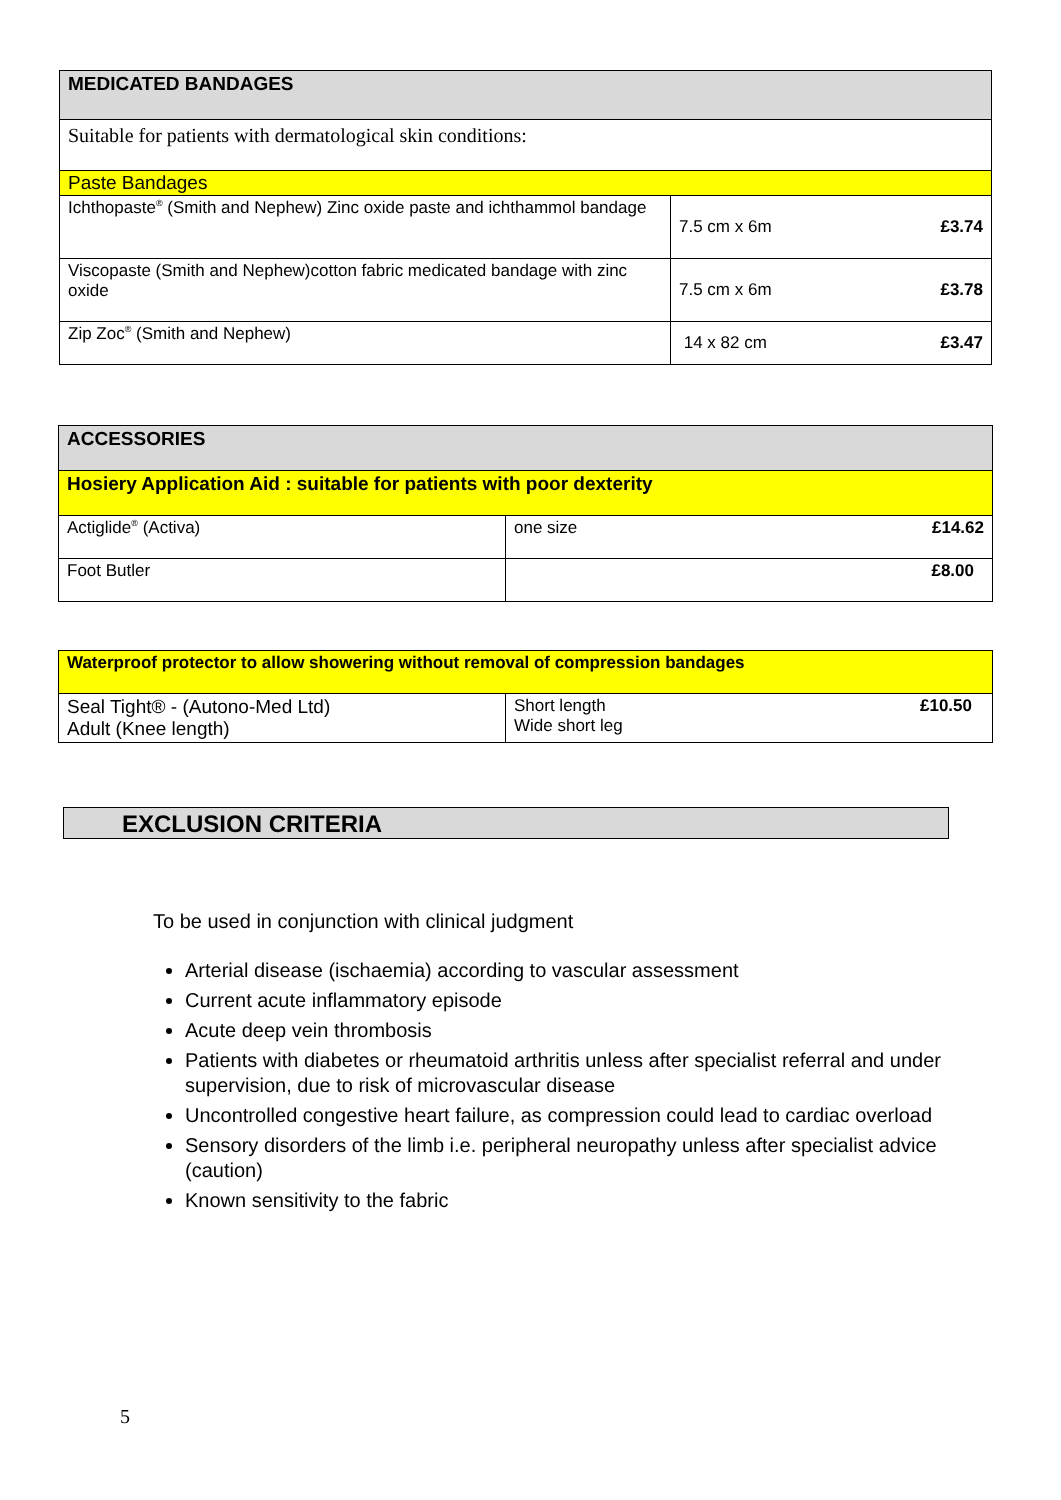| MEDICATED BANDAGES | | |
| --- | --- | --- |
| Suitable for patients with dermatological skin conditions: | | |
| Paste Bandages | | |
| Ichthopaste<sup>®</sup> (Smith and Nephew) Zinc oxide paste and ichthammol bandage | 7.5 cm x 6m | £3.74 |
| Viscopaste (Smith and Nephew)cotton fabric medicated bandage with zinc oxide | 7.5 cm x 6m | £3.78 |
| Zip Zoc<sup>®</sup> (Smith and Nephew) | 14 x 82 cm | £3.47 |
| ACCESSORIES | |
| --- | --- |
| Hosiery Application Aid : suitable for patients with poor dexterity | |
| Actiglide<sup>®</sup> (Activa) | one size £14.62 |
| Foot Butler | £8.00 |
| Waterproof protector to allow showering without removal of compression bandages | |
| Seal Tight® - (Autono-Med Ltd) Adult (Knee length) | Short length Wide short leg £10.50 |
EXCLUSION CRITERIA
To be used in conjunction with clinical judgment
Arterial disease (ischaemia) according to vascular assessment
Current acute inflammatory episode
Acute deep vein thrombosis
Patients with diabetes or rheumatoid arthritis unless after specialist referral and under supervision, due to risk of microvascular disease
Uncontrolled congestive heart failure, as compression could lead to cardiac overload
Sensory disorders of the limb i.e. peripheral neuropathy unless after specialist advice (caution)
Known sensitivity to the fabric
5